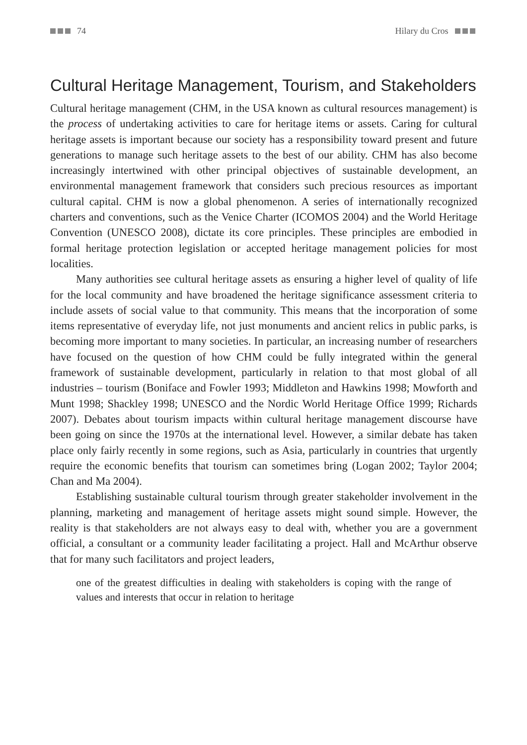74 Hilary du Cros
Cultural Heritage Management, Tourism, and Stakeholders
Cultural heritage management (CHM, in the USA known as cultural resources management) is the process of undertaking activities to care for heritage items or assets. Caring for cultural heritage assets is important because our society has a responsibility toward present and future generations to manage such heritage assets to the best of our ability. CHM has also become increasingly intertwined with other principal objectives of sustainable development, an environmental management framework that considers such precious resources as important cultural capital. CHM is now a global phenomenon. A series of internationally recognized charters and conventions, such as the Venice Charter (ICOMOS 2004) and the World Heritage Convention (UNESCO 2008), dictate its core principles. These principles are embodied in formal heritage protection legislation or accepted heritage management policies for most localities.
Many authorities see cultural heritage assets as ensuring a higher level of quality of life for the local community and have broadened the heritage significance assessment criteria to include assets of social value to that community. This means that the incorporation of some items representative of everyday life, not just monuments and ancient relics in public parks, is becoming more important to many societies. In particular, an increasing number of researchers have focused on the question of how CHM could be fully integrated within the general framework of sustainable development, particularly in relation to that most global of all industries – tourism (Boniface and Fowler 1993; Middleton and Hawkins 1998; Mowforth and Munt 1998; Shackley 1998; UNESCO and the Nordic World Heritage Office 1999; Richards 2007). Debates about tourism impacts within cultural heritage management discourse have been going on since the 1970s at the international level. However, a similar debate has taken place only fairly recently in some regions, such as Asia, particularly in countries that urgently require the economic benefits that tourism can sometimes bring (Logan 2002; Taylor 2004; Chan and Ma 2004).
Establishing sustainable cultural tourism through greater stakeholder involvement in the planning, marketing and management of heritage assets might sound simple. However, the reality is that stakeholders are not always easy to deal with, whether you are a government official, a consultant or a community leader facilitating a project. Hall and McArthur observe that for many such facilitators and project leaders,
one of the greatest difficulties in dealing with stakeholders is coping with the range of values and interests that occur in relation to heritage